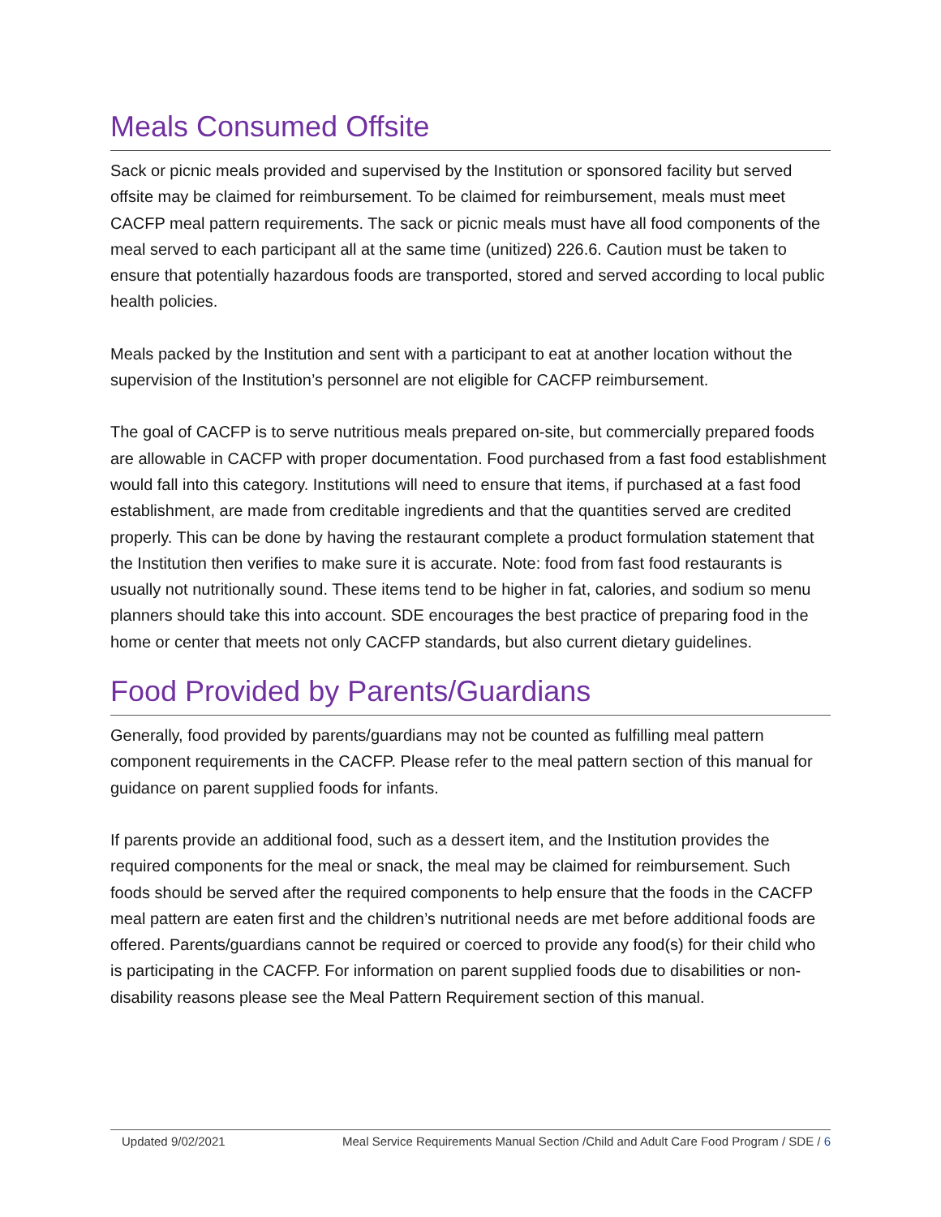Meals Consumed Offsite
Sack or picnic meals provided and supervised by the Institution or sponsored facility but served offsite may be claimed for reimbursement. To be claimed for reimbursement, meals must meet CACFP meal pattern requirements. The sack or picnic meals must have all food components of the meal served to each participant all at the same time (unitized) 226.6. Caution must be taken to ensure that potentially hazardous foods are transported, stored and served according to local public health policies.
Meals packed by the Institution and sent with a participant to eat at another location without the supervision of the Institution’s personnel are not eligible for CACFP reimbursement.
The goal of CACFP is to serve nutritious meals prepared on-site, but commercially prepared foods are allowable in CACFP with proper documentation. Food purchased from a fast food establishment would fall into this category. Institutions will need to ensure that items, if purchased at a fast food establishment, are made from creditable ingredients and that the quantities served are credited properly. This can be done by having the restaurant complete a product formulation statement that the Institution then verifies to make sure it is accurate. Note: food from fast food restaurants is usually not nutritionally sound. These items tend to be higher in fat, calories, and sodium so menu planners should take this into account. SDE encourages the best practice of preparing food in the home or center that meets not only CACFP standards, but also current dietary guidelines.
Food Provided by Parents/Guardians
Generally, food provided by parents/guardians may not be counted as fulfilling meal pattern component requirements in the CACFP. Please refer to the meal pattern section of this manual for guidance on parent supplied foods for infants.
If parents provide an additional food, such as a dessert item, and the Institution provides the required components for the meal or snack, the meal may be claimed for reimbursement. Such foods should be served after the required components to help ensure that the foods in the CACFP meal pattern are eaten first and the children’s nutritional needs are met before additional foods are offered. Parents/guardians cannot be required or coerced to provide any food(s) for their child who is participating in the CACFP. For information on parent supplied foods due to disabilities or non-disability reasons please see the Meal Pattern Requirement section of this manual.
Updated 9/02/2021 Meal Service Requirements Manual Section /Child and Adult Care Food Program / SDE / 6